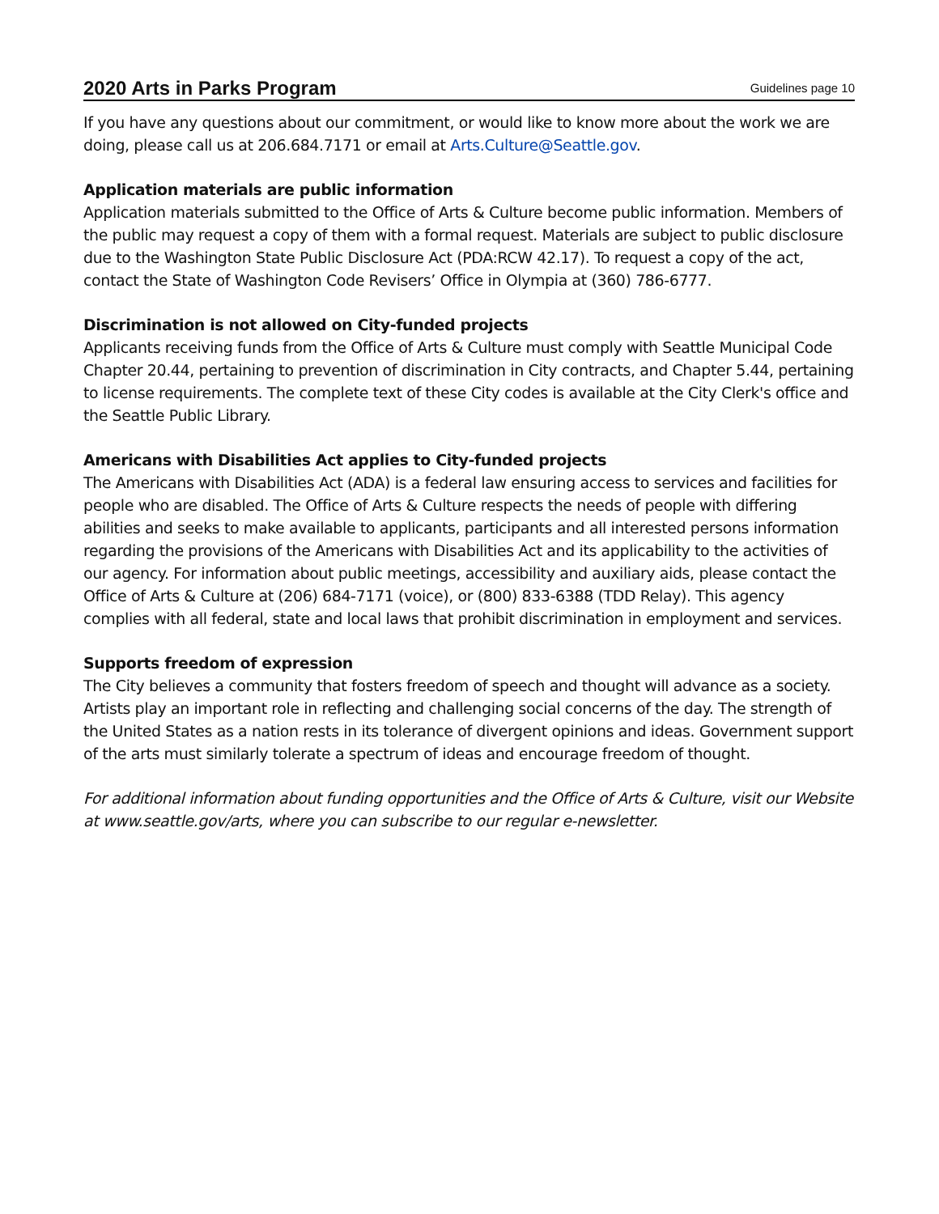2020 Arts in Parks Program Guidelines page 10
If you have any questions about our commitment, or would like to know more about the work we are doing, please call us at 206.684.7171 or email at Arts.Culture@Seattle.gov.
Application materials are public information
Application materials submitted to the Office of Arts & Culture become public information. Members of the public may request a copy of them with a formal request. Materials are subject to public disclosure due to the Washington State Public Disclosure Act (PDA:RCW 42.17). To request a copy of the act, contact the State of Washington Code Revisers’ Office in Olympia at (360) 786-6777.
Discrimination is not allowed on City-funded projects
Applicants receiving funds from the Office of Arts & Culture must comply with Seattle Municipal Code Chapter 20.44, pertaining to prevention of discrimination in City contracts, and Chapter 5.44, pertaining to license requirements. The complete text of these City codes is available at the City Clerk's office and the Seattle Public Library.
Americans with Disabilities Act applies to City-funded projects
The Americans with Disabilities Act (ADA) is a federal law ensuring access to services and facilities for people who are disabled. The Office of Arts & Culture respects the needs of people with differing abilities and seeks to make available to applicants, participants and all interested persons information regarding the provisions of the Americans with Disabilities Act and its applicability to the activities of our agency. For information about public meetings, accessibility and auxiliary aids, please contact the Office of Arts & Culture at (206) 684-7171 (voice), or (800) 833-6388 (TDD Relay). This agency complies with all federal, state and local laws that prohibit discrimination in employment and services.
Supports freedom of expression
The City believes a community that fosters freedom of speech and thought will advance as a society. Artists play an important role in reflecting and challenging social concerns of the day. The strength of the United States as a nation rests in its tolerance of divergent opinions and ideas. Government support of the arts must similarly tolerate a spectrum of ideas and encourage freedom of thought.
For additional information about funding opportunities and the Office of Arts & Culture, visit our Website at www.seattle.gov/arts, where you can subscribe to our regular e-newsletter.